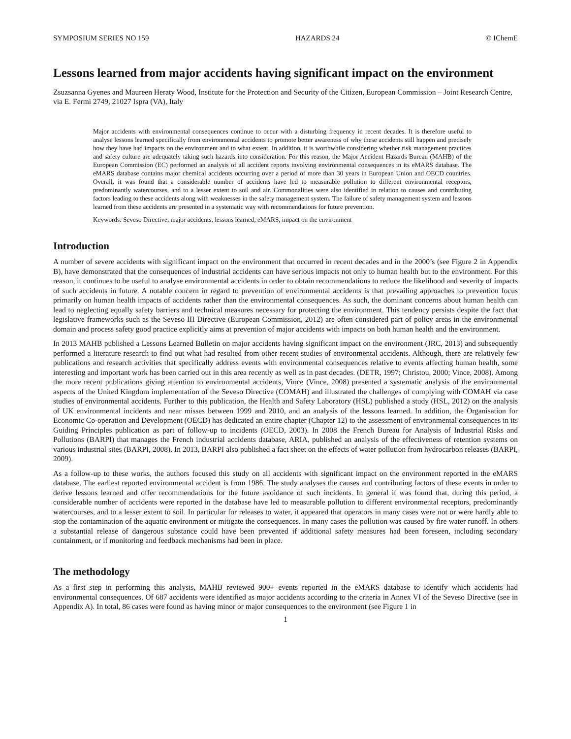SYMPOSIUM SERIES NO 159 HAZARDS 24 © IChemE
Lessons learned from major accidents having significant impact on the environment
Zsuzsanna Gyenes and Maureen Heraty Wood, Institute for the Protection and Security of the Citizen, European Commission – Joint Research Centre, via E. Fermi 2749, 21027 Ispra (VA), Italy
Major accidents with environmental consequences continue to occur with a disturbing frequency in recent decades. It is therefore useful to analyse lessons learned specifically from environmental accidents to promote better awareness of why these accidents still happen and precisely how they have had impacts on the environment and to what extent. In addition, it is worthwhile considering whether risk management practices and safety culture are adequately taking such hazards into consideration. For this reason, the Major Accident Hazards Bureau (MAHB) of the European Commission (EC) performed an analysis of all accident reports involving environmental consequences in its eMARS database. The eMARS database contains major chemical accidents occurring over a period of more than 30 years in European Union and OECD countries. Overall, it was found that a considerable number of accidents have led to measurable pollution to different environmental receptors, predominantly watercourses, and to a lesser extent to soil and air. Commonalities were also identified in relation to causes and contributing factors leading to these accidents along with weaknesses in the safety management system. The failure of safety management system and lessons learned from these accidents are presented in a systematic way with recommendations for future prevention.
Keywords: Seveso Directive, major accidents, lessons learned, eMARS, impact on the environment
Introduction
A number of severe accidents with significant impact on the environment that occurred in recent decades and in the 2000’s (see Figure 2 in Appendix B), have demonstrated that the consequences of industrial accidents can have serious impacts not only to human health but to the environment. For this reason, it continues to be useful to analyse environmental accidents in order to obtain recommendations to reduce the likelihood and severity of impacts of such accidents in future. A notable concern in regard to prevention of environmental accidents is that prevailing approaches to prevention focus primarily on human health impacts of accidents rather than the environmental consequences. As such, the dominant concerns about human health can lead to neglecting equally safety barriers and technical measures necessary for protecting the environment. This tendency persists despite the fact that legislative frameworks such as the Seveso III Directive (European Commission, 2012) are often considered part of policy areas in the environmental domain and process safety good practice explicitly aims at prevention of major accidents with impacts on both human health and the environment.
In 2013 MAHB published a Lessons Learned Bulletin on major accidents having significant impact on the environment (JRC, 2013) and subsequently performed a literature research to find out what had resulted from other recent studies of environmental accidents. Although, there are relatively few publications and research activities that specifically address events with environmental consequences relative to events affecting human health, some interesting and important work has been carried out in this area recently as well as in past decades. (DETR, 1997; Christou, 2000; Vince, 2008). Among the more recent publications giving attention to environmental accidents, Vince (Vince, 2008) presented a systematic analysis of the environmental aspects of the United Kingdom implementation of the Seveso Directive (COMAH) and illustrated the challenges of complying with COMAH via case studies of environmental accidents. Further to this publication, the Health and Safety Laboratory (HSL) published a study (HSL, 2012) on the analysis of UK environmental incidents and near misses between 1999 and 2010, and an analysis of the lessons learned. In addition, the Organisation for Economic Co-operation and Development (OECD) has dedicated an entire chapter (Chapter 12) to the assessment of environmental consequences in its Guiding Principles publication as part of follow-up to incidents (OECD, 2003). In 2008 the French Bureau for Analysis of Industrial Risks and Pollutions (BARPI) that manages the French industrial accidents database, ARIA, published an analysis of the effectiveness of retention systems on various industrial sites (BARPI, 2008). In 2013, BARPI also published a fact sheet on the effects of water pollution from hydrocarbon releases (BARPI, 2009).
As a follow-up to these works, the authors focused this study on all accidents with significant impact on the environment reported in the eMARS database. The earliest reported environmental accident is from 1986. The study analyses the causes and contributing factors of these events in order to derive lessons learned and offer recommendations for the future avoidance of such incidents. In general it was found that, during this period, a considerable number of accidents were reported in the database have led to measurable pollution to different environmental receptors, predominantly watercourses, and to a lesser extent to soil. In particular for releases to water, it appeared that operators in many cases were not or were hardly able to stop the contamination of the aquatic environment or mitigate the consequences. In many cases the pollution was caused by fire water runoff. In others a substantial release of dangerous substance could have been prevented if additional safety measures had been foreseen, including secondary containment, or if monitoring and feedback mechanisms had been in place.
The methodology
As a first step in performing this analysis, MAHB reviewed 900+ events reported in the eMARS database to identify which accidents had environmental consequences. Of 687 accidents were identified as major accidents according to the criteria in Annex VI of the Seveso Directive (see in Appendix A). In total, 86 cases were found as having minor or major consequences to the environment (see Figure 1 in
1